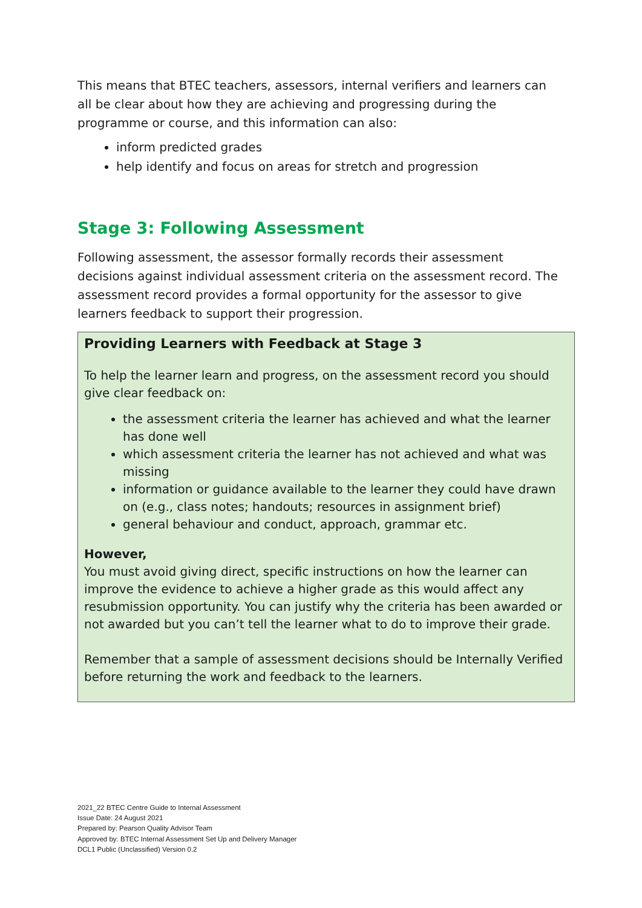This means that BTEC teachers, assessors, internal verifiers and learners can all be clear about how they are achieving and progressing during the programme or course, and this information can also:
inform predicted grades
help identify and focus on areas for stretch and progression
Stage 3: Following Assessment
Following assessment, the assessor formally records their assessment decisions against individual assessment criteria on the assessment record. The assessment record provides a formal opportunity for the assessor to give learners feedback to support their progression.
Providing Learners with Feedback at Stage 3
To help the learner learn and progress, on the assessment record you should give clear feedback on:
the assessment criteria the learner has achieved and what the learner has done well
which assessment criteria the learner has not achieved and what was missing
information or guidance available to the learner they could have drawn on (e.g., class notes; handouts; resources in assignment brief)
general behaviour and conduct, approach, grammar etc.
However,
You must avoid giving direct, specific instructions on how the learner can improve the evidence to achieve a higher grade as this would affect any resubmission opportunity. You can justify why the criteria has been awarded or not awarded but you can’t tell the learner what to do to improve their grade.
Remember that a sample of assessment decisions should be Internally Verified before returning the work and feedback to the learners.
2021_22 BTEC Centre Guide to Internal Assessment
Issue Date: 24 August 2021
Prepared by: Pearson Quality Advisor Team
Approved by: BTEC Internal Assessment Set Up and Delivery Manager
DCL1 Public (Unclassified) Version 0.2